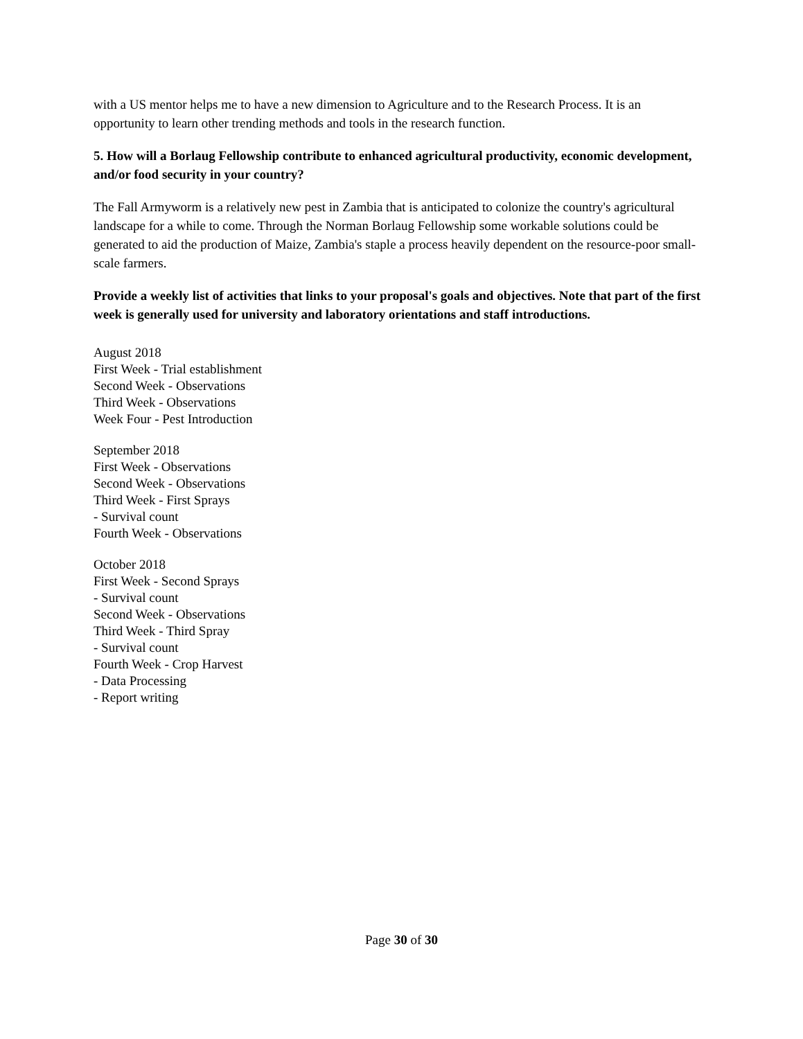with a US mentor helps me to have a new dimension to Agriculture and to the Research Process. It is an opportunity to learn other trending methods and tools in the research function.
5. How will a Borlaug Fellowship contribute to enhanced agricultural productivity, economic development, and/or food security in your country?
The Fall Armyworm is a relatively new pest in Zambia that is anticipated to colonize the country's agricultural landscape for a while to come. Through the Norman Borlaug Fellowship some workable solutions could be generated to aid the production of Maize, Zambia's staple a process heavily dependent on the resource-poor small-scale farmers.
Provide a weekly list of activities that links to your proposal's goals and objectives. Note that part of the first week is generally used for university and laboratory orientations and staff introductions.
August 2018
First Week - Trial establishment
Second Week - Observations
Third Week - Observations
Week Four - Pest Introduction
September 2018
First Week - Observations
Second Week - Observations
Third Week - First Sprays
- Survival count
Fourth Week - Observations
October 2018
First Week - Second Sprays
- Survival count
Second Week - Observations
Third Week - Third Spray
- Survival count
Fourth Week - Crop Harvest
- Data Processing
- Report writing
Page 30 of 30